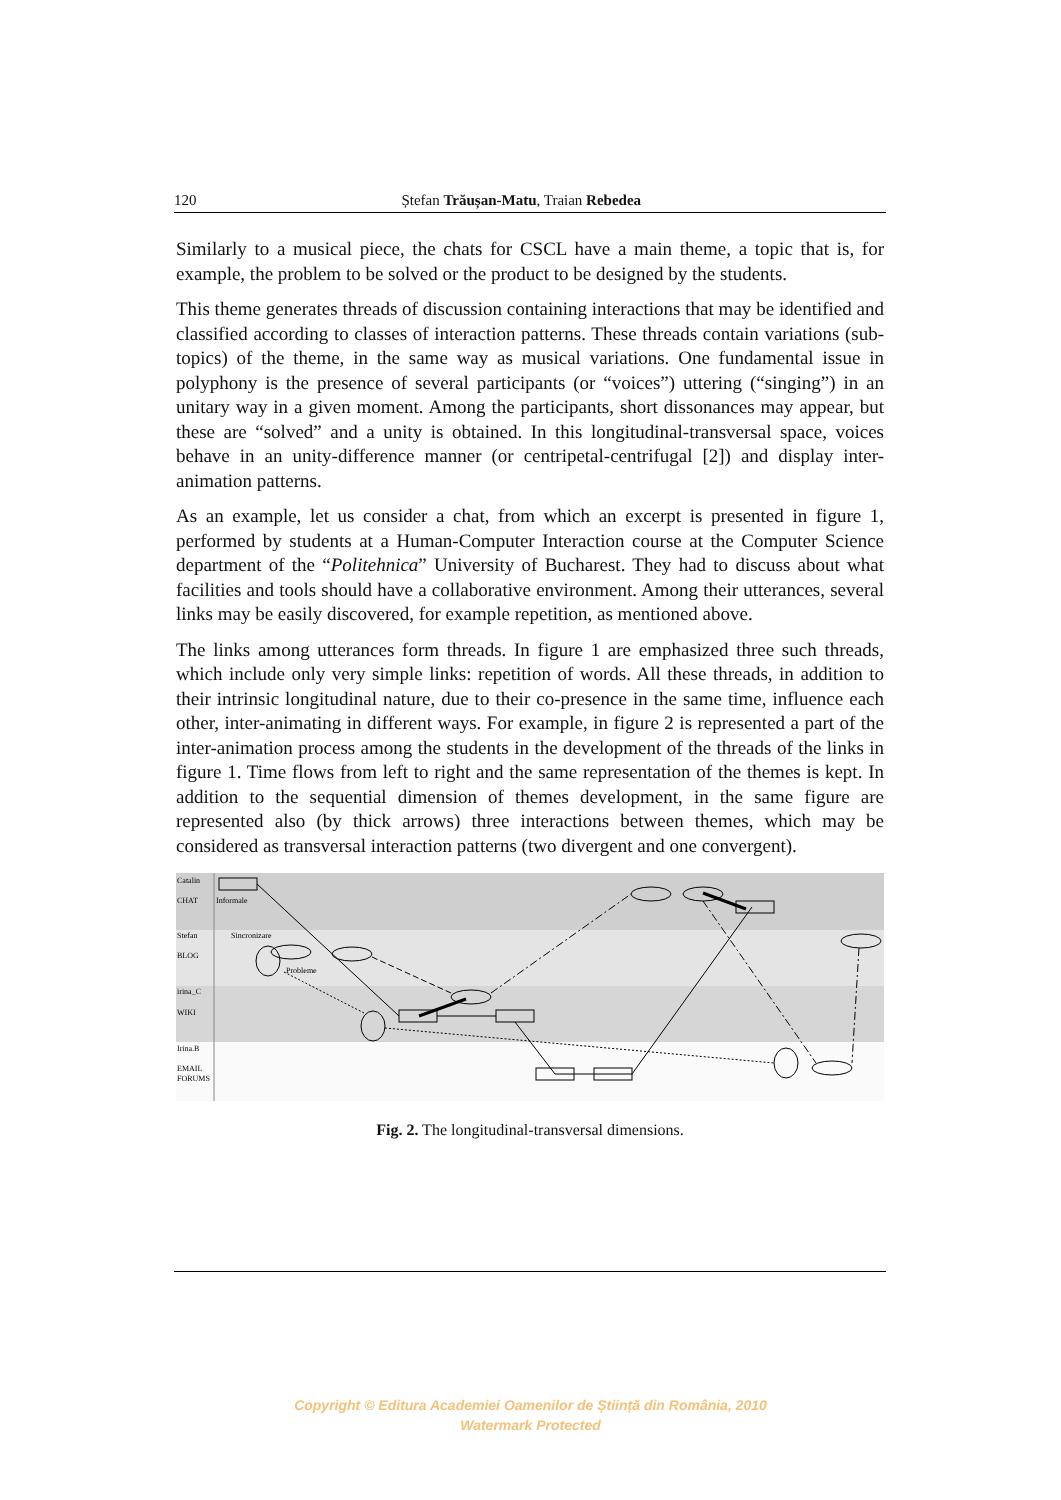120 Ștefan Trăușan-Matu, Traian Rebedea
Similarly to a musical piece, the chats for CSCL have a main theme, a topic that is, for example, the problem to be solved or the product to be designed by the students.
This theme generates threads of discussion containing interactions that may be identified and classified according to classes of interaction patterns. These threads contain variations (sub-topics) of the theme, in the same way as musical variations. One fundamental issue in polyphony is the presence of several participants (or “voices”) uttering (“singing”) in an unitary way in a given moment. Among the participants, short dissonances may appear, but these are “solved” and a unity is obtained. In this longitudinal-transversal space, voices behave in an unity-difference manner (or centripetal-centrifugal [2]) and display inter-animation patterns.
As an example, let us consider a chat, from which an excerpt is presented in figure 1, performed by students at a Human-Computer Interaction course at the Computer Science department of the “Politehnica” University of Bucharest. They had to discuss about what facilities and tools should have a collaborative environment. Among their utterances, several links may be easily discovered, for example repetition, as mentioned above.
The links among utterances form threads. In figure 1 are emphasized three such threads, which include only very simple links: repetition of words. All these threads, in addition to their intrinsic longitudinal nature, due to their co-presence in the same time, influence each other, inter-animating in different ways. For example, in figure 2 is represented a part of the inter-animation process among the students in the development of the threads of the links in figure 1. Time flows from left to right and the same representation of the themes is kept. In addition to the sequential dimension of themes development, in the same figure are represented also (by thick arrows) three interactions between themes, which may be considered as transversal interaction patterns (two divergent and one convergent).
Catalin
CHAT
Informale
Stefan
BLOG
Sincronizare
Probleme
irina_C
WIKI
Irina.B
EMAIL
FORUMS
Fig. 2. The longitudinal-transversal dimensions.
Copyright © Editura Academiei Oamenilor de Știință din România, 2010
Watermark Protected